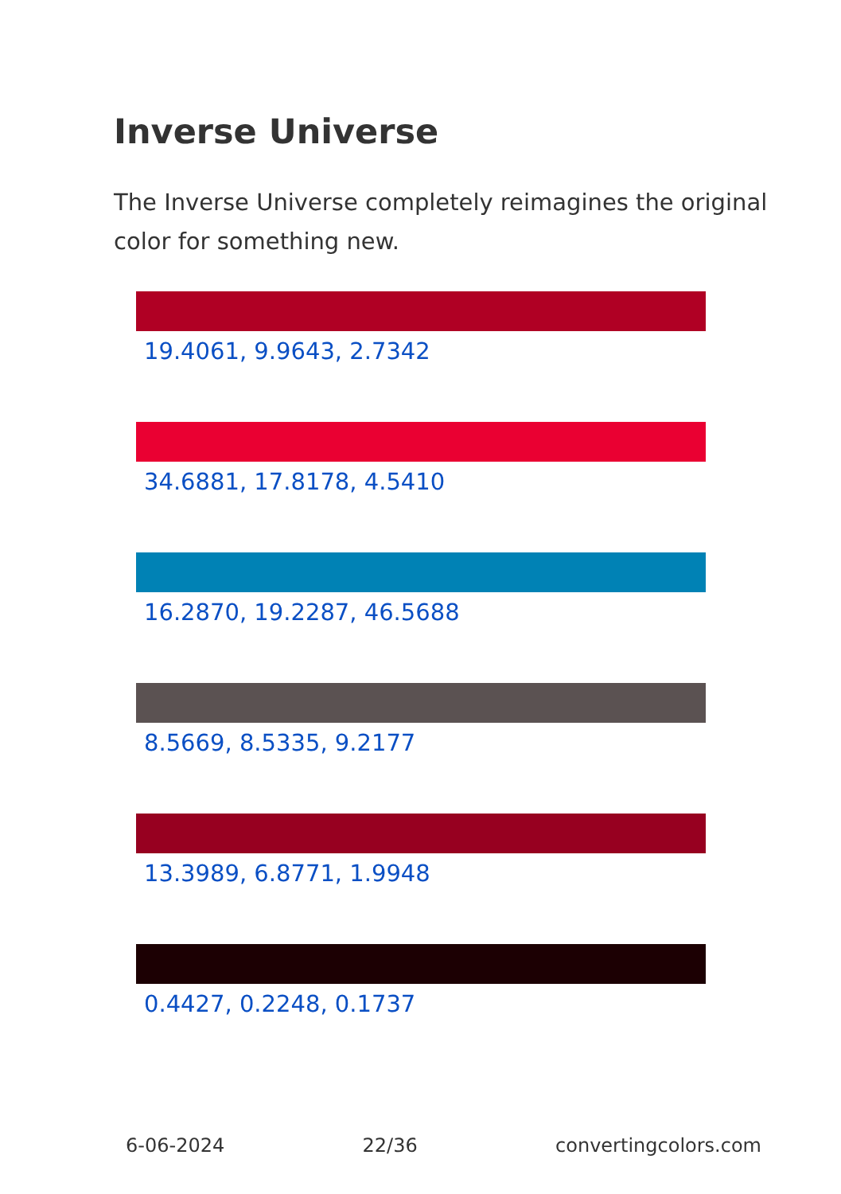Inverse Universe
The Inverse Universe completely reimagines the original color for something new.
19.4061, 9.9643, 2.7342
34.6881, 17.8178, 4.5410
16.2870, 19.2287, 46.5688
8.5669, 8.5335, 9.2177
13.3989, 6.8771, 1.9948
0.4427, 0.2248, 0.1737
6-06-2024 22/36 convertingcolors.com